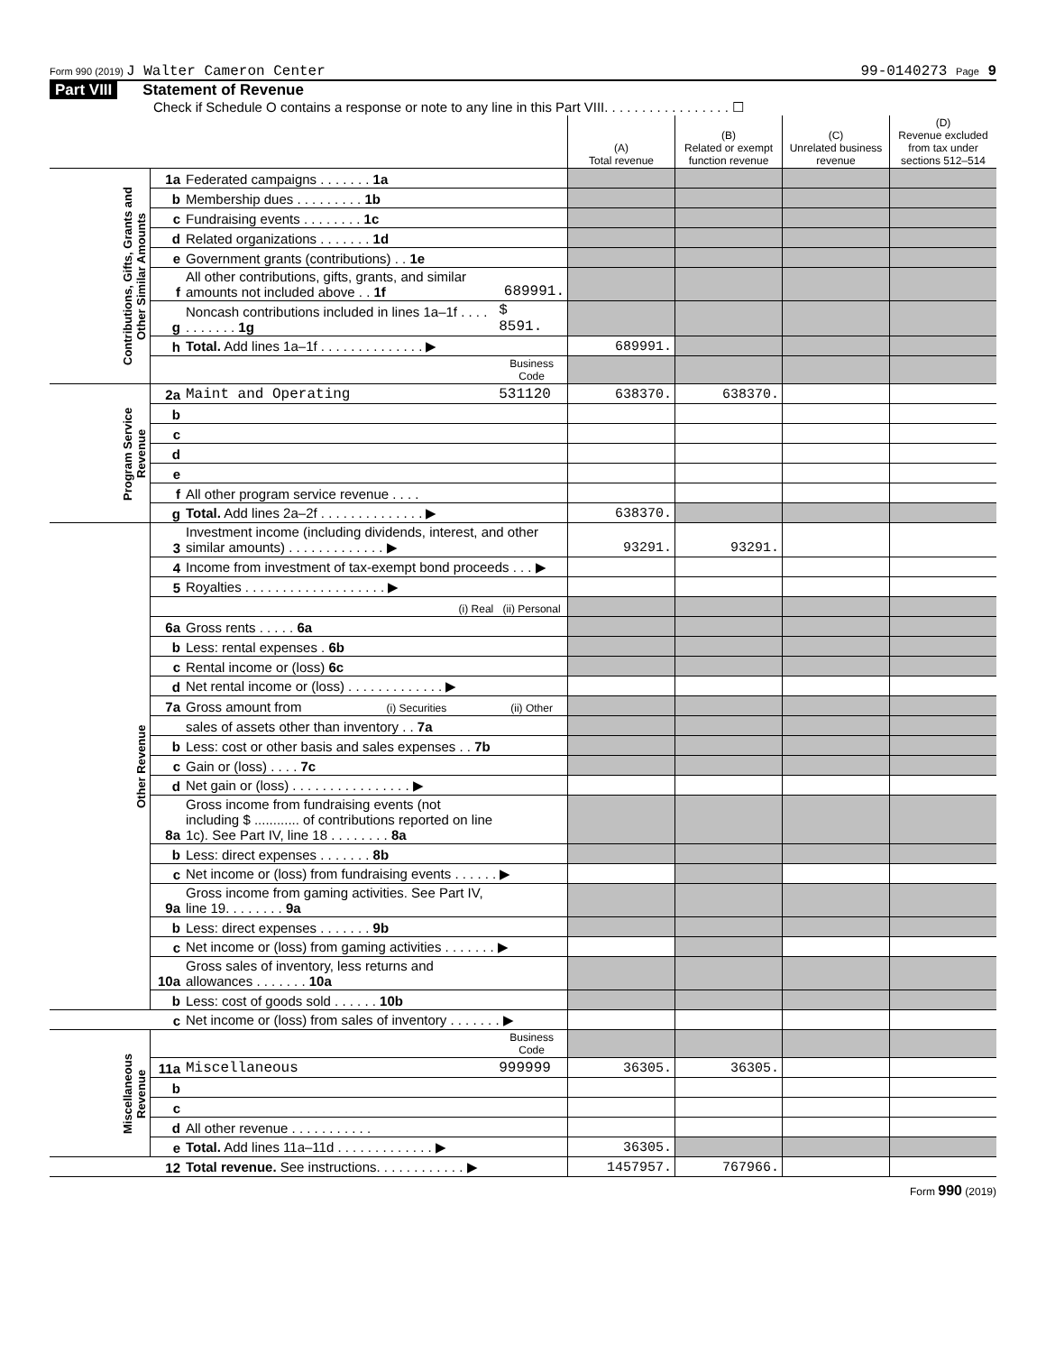Form 990 (2019) J Walter Cameron Center 99-0140273 Page 9
Part VIII Statement of Revenue
Check if Schedule O contains a response or note to any line in this Part VIII. . . . . . . . . . . . . . . . . ☐
| | | | | (A) Total revenue | (B) Related or exempt function revenue | (C) Unrelated business revenue | (D) Revenue excluded from tax under sections 512–514 |
| Contributions, Gifts, Grants and Other Similar Amounts | 1a | Federated campaigns . . . . . . . 1a | | | | | |
| | b | Membership dues . . . . . . . . . 1b | | | | | |
| | c | Fundraising events . . . . . . . . 1c | | | | | |
| | d | Related organizations . . . . . . . 1d | | | | | |
| | e | Government grants (contributions) . . 1e | | | | | |
| | f | All other contributions, gifts, grants, and similar amounts not included above . . 1f | 689991. | | | | |
| | g | Noncash contributions included in lines 1a–1f . . . . . . . . . . . 1g | $ 8591. | | | | |
| | h | Total. Add lines 1a–1f . . . . . . . . . . . . . . ▶ | | 689991. | | | |
| | | | Business Code | | | | |
| Program Service Revenue | 2a | Maint and Operating | 531120 | 638370. | 638370. | | |
| | b | | | | | | |
| | c | | | | | | |
| | d | | | | | | |
| | e | | | | | | |
| | f | All other program service revenue . . . . | | | | | |
| | g | Total. Add lines 2a–2f . . . . . . . . . . . . . . ▶ | | 638370. | | | |
| Other Revenue | 3 | Investment income (including dividends, interest, and other similar amounts) . . . . . . . . . . . . . ▶ | | 93291. | 93291. | | |
| | 4 | Income from investment of tax-exempt bond proceeds . . . ▶ | | | | | |
| | 5 | Royalties . . . . . . . . . . . . . . . . . . . ▶ | | | | | |
| | | (i) Real | (ii) Personal | | | | |
| | 6a | Gross rents . . . . . 6a | | | | | |
| | b | Less: rental expenses . 6b | | | | | |
| | c | Rental income or (loss) 6c | | | | | |
| | d | Net rental income or (loss) . . . . . . . . . . . . . ▶ | | | | | |
| | 7a | Gross amount from (i) Securities | (ii) Other | | | | |
| | | sales of assets other than inventory . . 7a | | | | | |
| | b | Less: cost or other basis and sales expenses . . 7b | | | | | |
| | c | Gain or (loss) . . . . 7c | | | | | |
| | d | Net gain or (loss) . . . . . . . . . . . . . . . . ▶ | | | | | |
| | 8a | Gross income from fundraising events (not including $ ............ of contributions reported on line 1c). See Part IV, line 18 . . . . . . . . 8a | | | | | |
| | b | Less: direct expenses . . . . . . . 8b | | | | | |
| | c | Net income or (loss) from fundraising events . . . . . . ▶ | | | | | |
| | 9a | Gross income from gaming activities. See Part IV, line 19. . . . . . . . 9a | | | | | |
| | b | Less: direct expenses . . . . . . . 9b | | | | | |
| | c | Net income or (loss) from gaming activities . . . . . . . ▶ | | | | | |
| | 10a | Gross sales of inventory, less returns and allowances . . . . . . . 10a | | | | | |
| | b | Less: cost of goods sold . . . . . . 10b | | | | | |
| | c | Net income or (loss) from sales of inventory . . . . . . . ▶ | | | | | |
| Miscellaneous Revenue | | | Business Code | | | | |
| | 11a | Miscellaneous | 999999 | 36305. | 36305. | | |
| | b | | | | | | |
| | c | | | | | | |
| | d | All other revenue . . . . . . . . . . . | | | | | |
| | e | Total. Add lines 11a–11d . . . . . . . . . . . . . ▶ | | 36305. | | | |
| | 12 | Total revenue. See instructions. . . . . . . . . . . . ▶ | | 1457957. | 767966. | | |
Form 990 (2019)